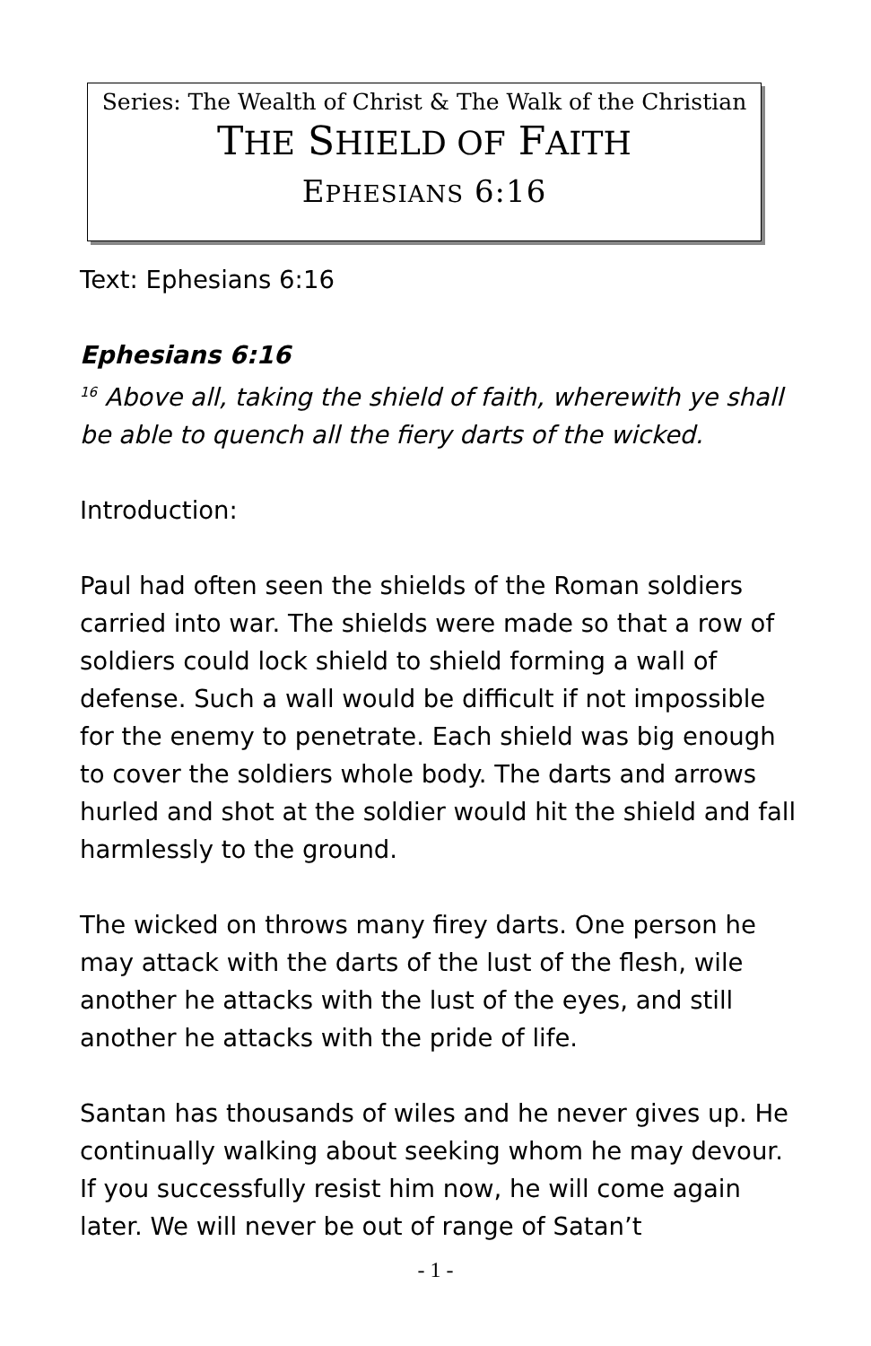Series: The Wealth of Christ & The Walk of the Christian
THE SHIELD OF FAITH
EPHESIANS 6:16
Text: Ephesians 6:16
Ephesians 6:16
<sup>16</sup> Above all, taking the shield of faith, wherewith ye shall be able to quench all the fiery darts of the wicked.
Introduction:
Paul had often seen the shields of the Roman soldiers carried into war. The shields were made so that a row of soldiers could lock shield to shield forming a wall of defense. Such a wall would be difficult if not impossible for the enemy to penetrate. Each shield was big enough to cover the soldiers whole body. The darts and arrows hurled and shot at the soldier would hit the shield and fall harmlessly to the ground.
The wicked on throws many firey darts. One person he may attack with the darts of the lust of the flesh, wile another he attacks with the lust of the eyes, and still another he attacks with the pride of life.
Santan has thousands of wiles and he never gives up. He continually walking about seeking whom he may devour. If you successfully resist him now, he will come again later. We will never be out of range of Satan’t
- 1 -